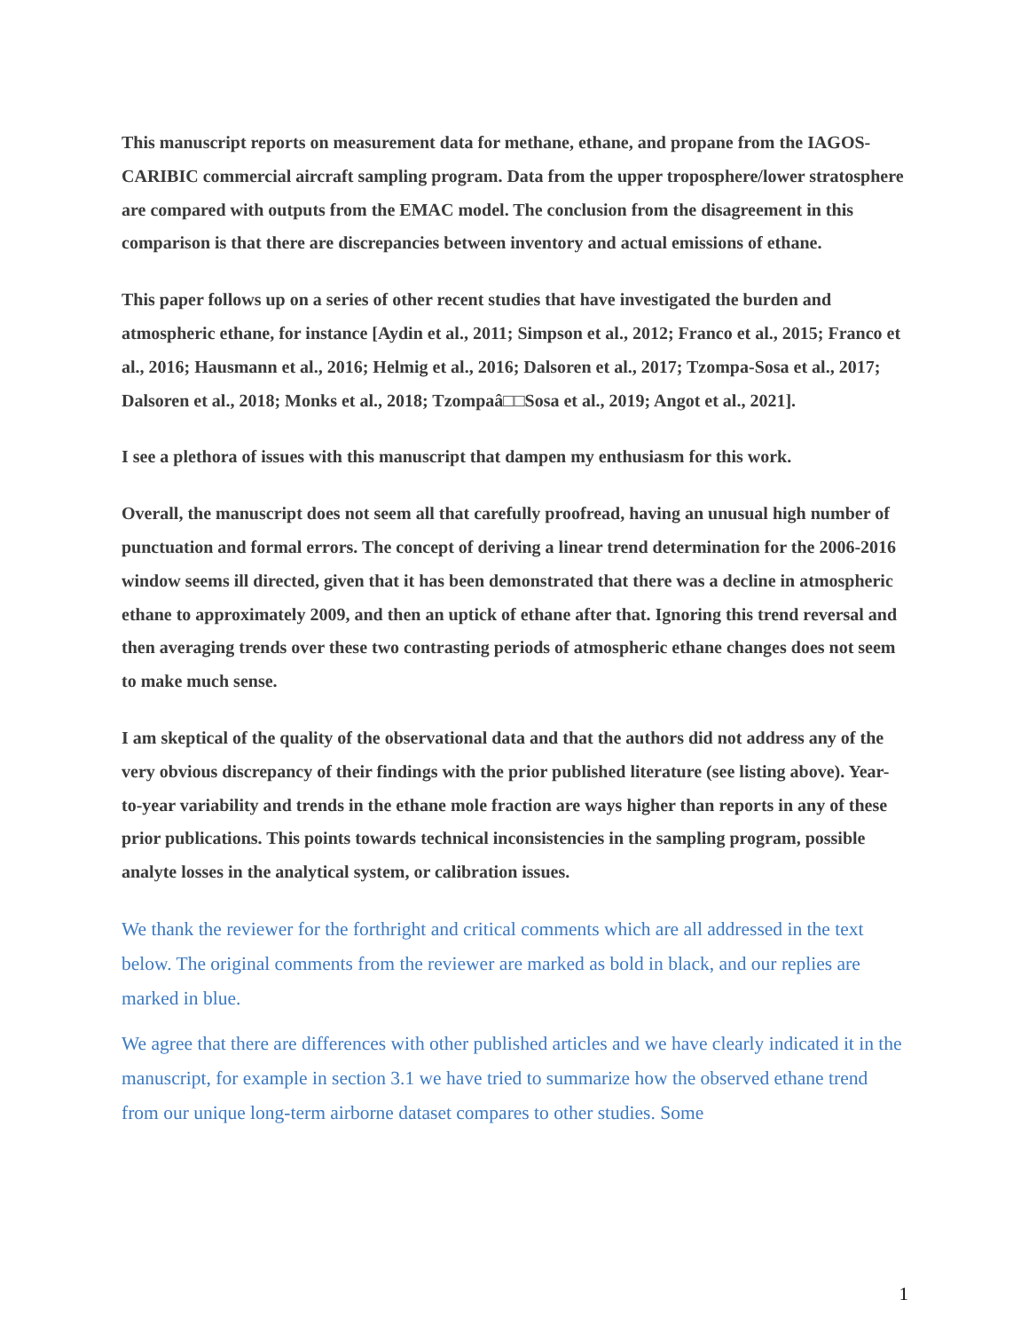This manuscript reports on measurement data for methane, ethane, and propane from the IAGOS-CARIBIC commercial aircraft sampling program. Data from the upper troposphere/lower stratosphere are compared with outputs from the EMAC model. The conclusion from the disagreement in this comparison is that there are discrepancies between inventory and actual emissions of ethane.
This paper follows up on a series of other recent studies that have investigated the burden and atmospheric ethane, for instance [Aydin et al., 2011; Simpson et al., 2012; Franco et al., 2015; Franco et al., 2016; Hausmann et al., 2016; Helmig et al., 2016; Dalsoren et al., 2017; Tzompa-Sosa et al., 2017; Dalsoren et al., 2018; Monks et al., 2018; Tzompaâ□□Sosa et al., 2019; Angot et al., 2021].
I see a plethora of issues with this manuscript that dampen my enthusiasm for this work.
Overall, the manuscript does not seem all that carefully proofread, having an unusual high number of punctuation and formal errors. The concept of deriving a linear trend determination for the 2006-2016 window seems ill directed, given that it has been demonstrated that there was a decline in atmospheric ethane to approximately 2009, and then an uptick of ethane after that. Ignoring this trend reversal and then averaging trends over these two contrasting periods of atmospheric ethane changes does not seem to make much sense.
I am skeptical of the quality of the observational data and that the authors did not address any of the very obvious discrepancy of their findings with the prior published literature (see listing above). Year-to-year variability and trends in the ethane mole fraction are ways higher than reports in any of these prior publications. This points towards technical inconsistencies in the sampling program, possible analyte losses in the analytical system, or calibration issues.
We thank the reviewer for the forthright and critical comments which are all addressed in the text below. The original comments from the reviewer are marked as bold in black, and our replies are marked in blue.
We agree that there are differences with other published articles and we have clearly indicated it in the manuscript, for example in section 3.1 we have tried to summarize how the observed ethane trend from our unique long-term airborne dataset compares to other studies. Some
1